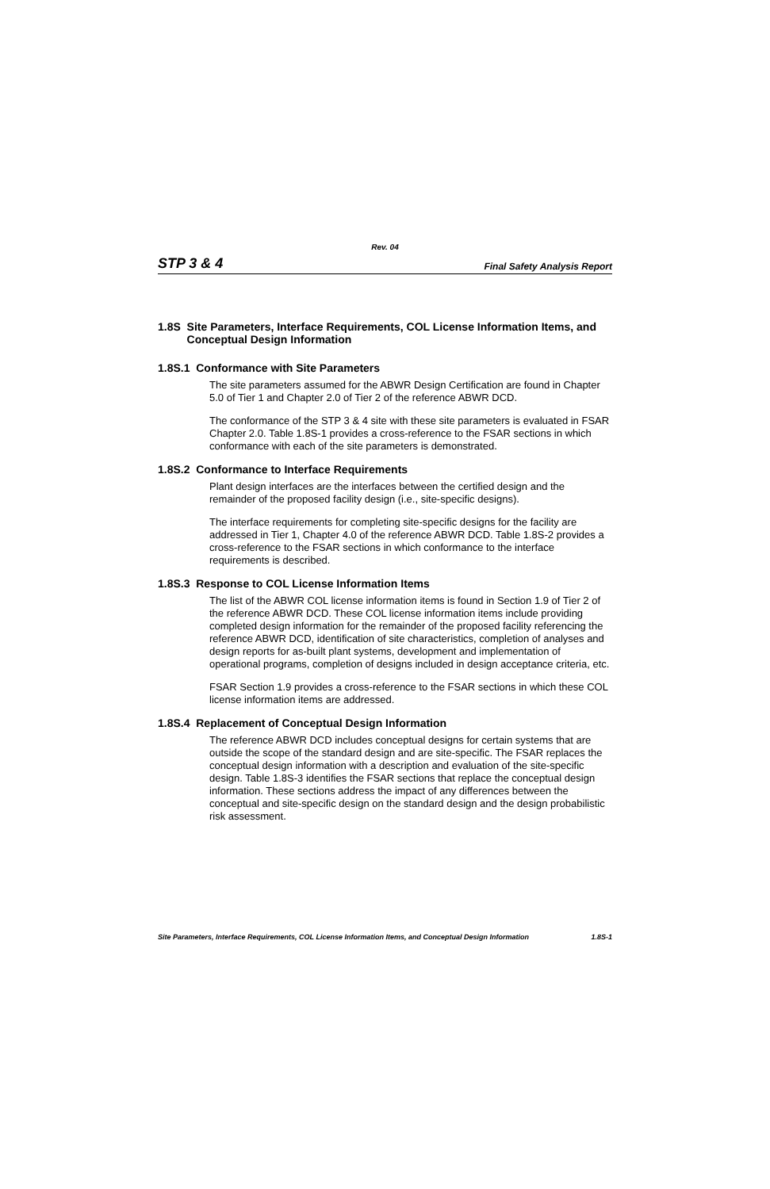Rev. 04
STP 3 & 4 Final Safety Analysis Report
1.8S Site Parameters, Interface Requirements, COL License Information Items, and Conceptual Design Information
1.8S.1 Conformance with Site Parameters
The site parameters assumed for the ABWR Design Certification are found in Chapter 5.0 of Tier 1 and Chapter 2.0 of Tier 2 of the reference ABWR DCD.
The conformance of the STP 3 & 4 site with these site parameters is evaluated in FSAR Chapter 2.0. Table 1.8S-1 provides a cross-reference to the FSAR sections in which conformance with each of the site parameters is demonstrated.
1.8S.2 Conformance to Interface Requirements
Plant design interfaces are the interfaces between the certified design and the remainder of the proposed facility design (i.e., site-specific designs).
The interface requirements for completing site-specific designs for the facility are addressed in Tier 1, Chapter 4.0 of the reference ABWR DCD. Table 1.8S-2 provides a cross-reference to the FSAR sections in which conformance to the interface requirements is described.
1.8S.3 Response to COL License Information Items
The list of the ABWR COL license information items is found in Section 1.9 of Tier 2 of the reference ABWR DCD. These COL license information items include providing completed design information for the remainder of the proposed facility referencing the reference ABWR DCD, identification of site characteristics, completion of analyses and design reports for as-built plant systems, development and implementation of operational programs, completion of designs included in design acceptance criteria, etc.
FSAR Section 1.9 provides a cross-reference to the FSAR sections in which these COL license information items are addressed.
1.8S.4 Replacement of Conceptual Design Information
The reference ABWR DCD includes conceptual designs for certain systems that are outside the scope of the standard design and are site-specific. The FSAR replaces the conceptual design information with a description and evaluation of the site-specific design. Table 1.8S-3 identifies the FSAR sections that replace the conceptual design information. These sections address the impact of any differences between the conceptual and site-specific design on the standard design and the design probabilistic risk assessment.
Site Parameters, Interface Requirements, COL License Information Items, and Conceptual Design Information 1.8S-1